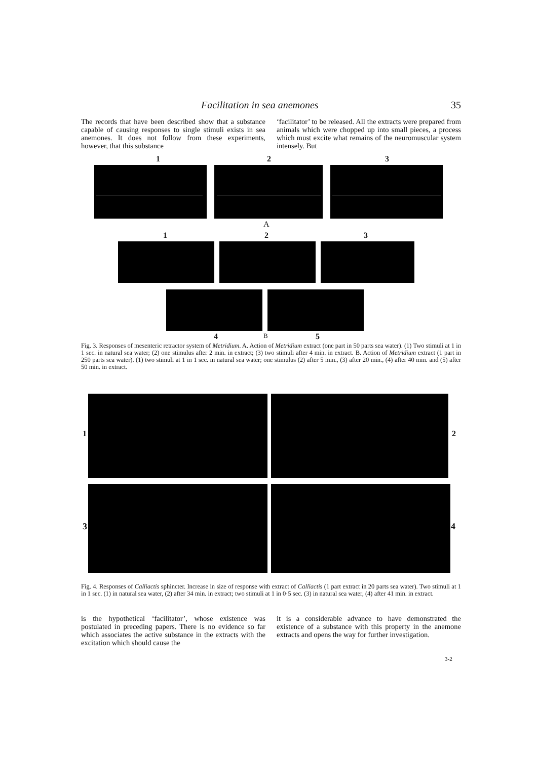Facilitation in sea anemones 35
The records that have been described show that a substance capable of causing responses to single stimuli exists in sea anemones. It does not follow from these experiments, however, that this substance
‘facilitator’ to be released. All the extracts were prepared from animals which were chopped up into small pieces, a process which must excite what remains of the neuromuscular system intensely. But
1 2 3
A
1 2 3
4 B 5
Fig. 3. Responses of mesenteric retractor system of Metridium. A. Action of Metridium extract (one part in 50 parts sea water). (1) Two stimuli at 1 in 1 sec. in natural sea water; (2) one stimulus after 2 min. in extract; (3) two stimuli after 4 min. in extract. B. Action of Metridium extract (1 part in 250 parts sea water). (1) two stimuli at 1 in 1 sec. in natural sea water; one stimulus (2) after 5 min., (3) after 20 min., (4) after 40 min. and (5) after 50 min. in extract.
1 2
3 4
Fig. 4. Responses of Calliactis sphincter. Increase in size of response with extract of Calliactis (1 part extract in 20 parts sea water). Two stimuli at 1 in 1 sec. (1) in natural sea water, (2) after 34 min. in extract; two stimuli at 1 in 0·5 sec. (3) in natural sea water, (4) after 41 min. in extract.
is the hypothetical ‘facilitator’, whose existence was postulated in preceding papers. There is no evidence so far which associates the active substance in the extracts with the excitation which should cause the
it is a considerable advance to have demonstrated the existence of a substance with this property in the anemone extracts and opens the way for further investigation.
3-2